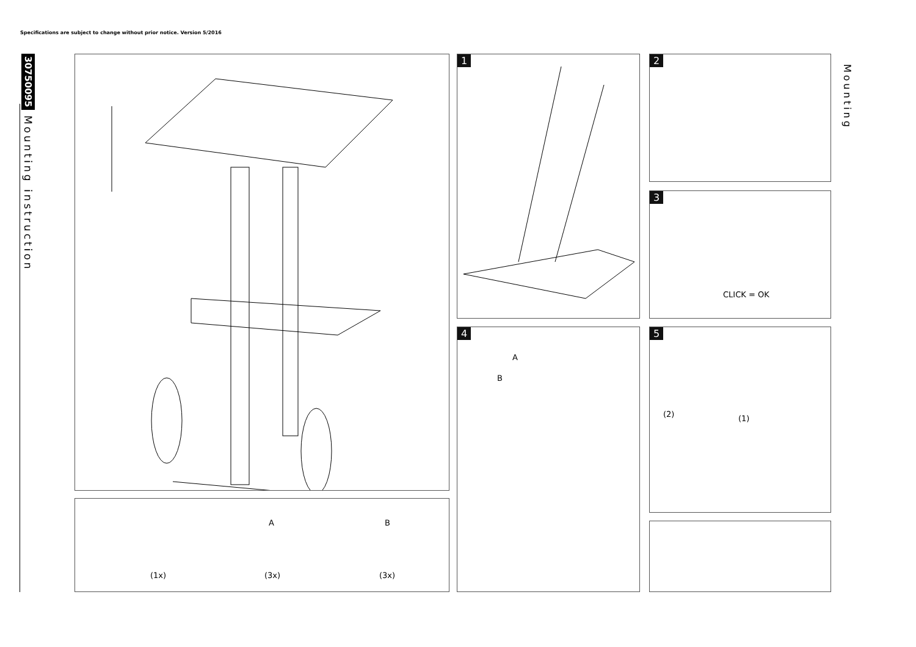Specifications are subject to change without prior notice. Version 5/2016
30750095 Mounting instruction
Mounting
(1x)
A
(3x)
B
(3x)
1 2
3
CLICK = OK
4
A
B
5
(2) (1)